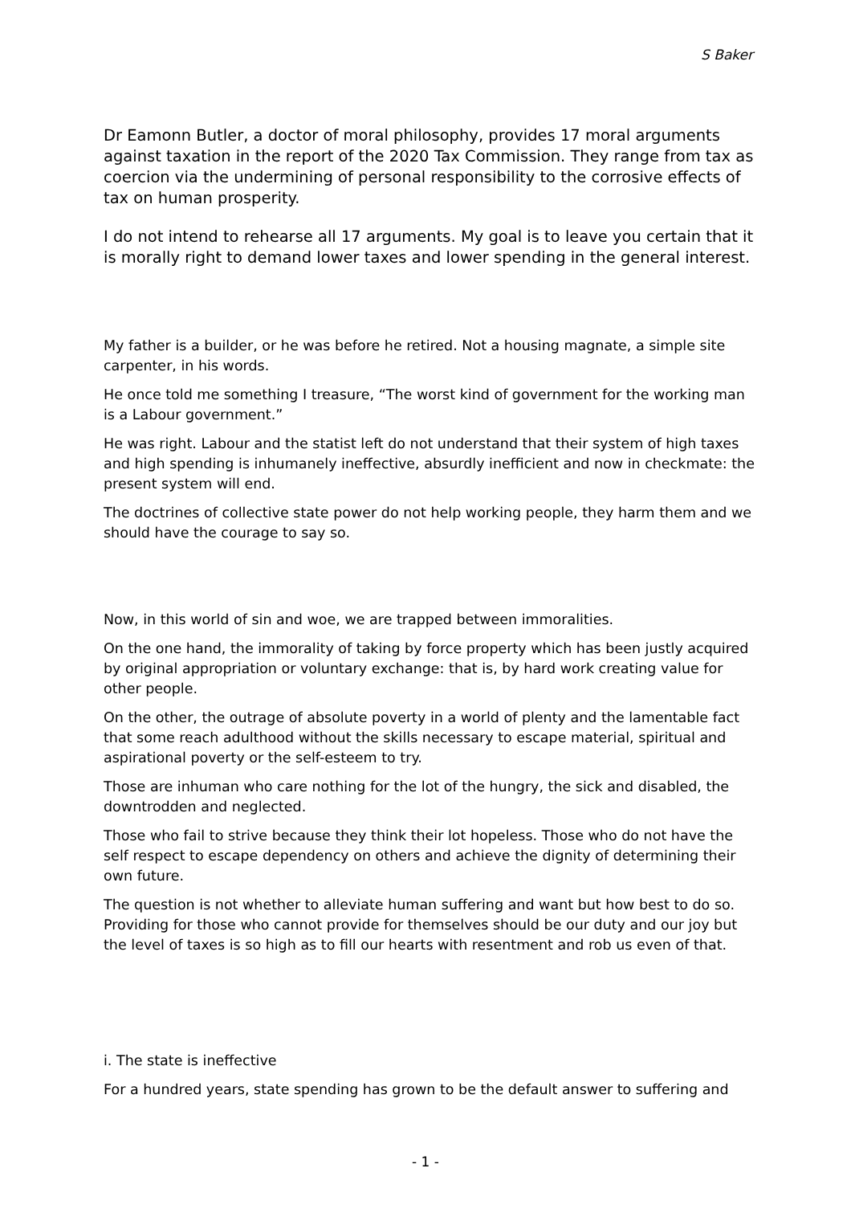S Baker
Dr Eamonn Butler, a doctor of moral philosophy, provides 17 moral arguments against taxation in the report of the 2020 Tax Commission. They range from tax as coercion via the undermining of personal responsibility to the corrosive effects of tax on human prosperity.
I do not intend to rehearse all 17 arguments. My goal is to leave you certain that it is morally right to demand lower taxes and lower spending in the general interest.
My father is a builder, or he was before he retired. Not a housing magnate, a simple site carpenter, in his words.
He once told me something I treasure, “The worst kind of government for the working man is a Labour government.”
He was right. Labour and the statist left do not understand that their system of high taxes and high spending is inhumanely ineffective, absurdly inefficient and now in checkmate: the present system will end.
The doctrines of collective state power do not help working people, they harm them and we should have the courage to say so.
Now, in this world of sin and woe, we are trapped between immoralities.
On the one hand, the immorality of taking by force property which has been justly acquired by original appropriation or voluntary exchange: that is, by hard work creating value for other people.
On the other, the outrage of absolute poverty in a world of plenty and the lamentable fact that some reach adulthood without the skills necessary to escape material, spiritual and aspirational poverty or the self-esteem to try.
Those are inhuman who care nothing for the lot of the hungry, the sick and disabled, the downtrodden and neglected.
Those who fail to strive because they think their lot hopeless. Those who do not have the self respect to escape dependency on others and achieve the dignity of determining their own future.
The question is not whether to alleviate human suffering and want but how best to do so. Providing for those who cannot provide for themselves should be our duty and our joy but the level of taxes is so high as to fill our hearts with resentment and rob us even of that.
i. The state is ineffective
For a hundred years, state spending has grown to be the default answer to suffering and
- 1 -